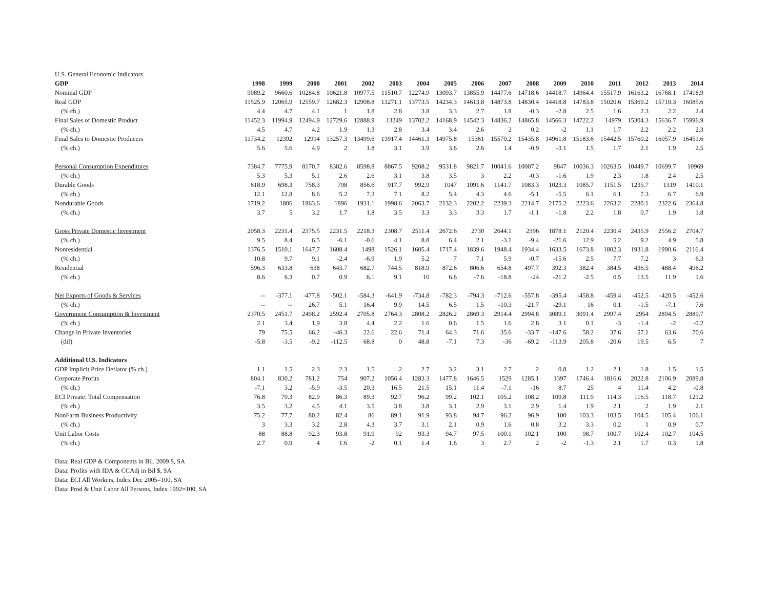U.S. General Economic Indicators
| GDP | 1998 | 1999 | 2000 | 2001 | 2002 | 2003 | 2004 | 2005 | 2006 | 2007 | 2008 | 2009 | 2010 | 2011 | 2012 | 2013 | 2014 |
| --- | --- | --- | --- | --- | --- | --- | --- | --- | --- | --- | --- | --- | --- | --- | --- | --- | --- |
| Nominal GDP | 9089.2 | 9660.6 | 10284.8 | 10621.8 | 10977.5 | 11510.7 | 12274.9 | 13093.7 | 13855.9 | 14477.6 | 14718.6 | 14418.7 | 14964.4 | 15517.9 | 16163.2 | 16768.1 | 17418.9 |
| Real GDP | 11525.9 | 12065.9 | 12559.7 | 12682.3 | 12908.8 | 13271.1 | 13773.5 | 14234.3 | 14613.8 | 14873.8 | 14830.4 | 14418.8 | 14783.8 | 15020.6 | 15369.2 | 15710.3 | 16085.6 |
| (% ch.) | 4.4 | 4.7 | 4.1 | 1 | 1.8 | 2.8 | 3.8 | 3.3 | 2.7 | 1.8 | -0.3 | -2.8 | 2.5 | 1.6 | 2.3 | 2.2 | 2.4 |
| Final Sales of Domestic Product | 11452.3 | 11994.9 | 12494.9 | 12729.6 | 12888.9 | 13249 | 13702.2 | 14168.9 | 14542.3 | 14836.2 | 14865.8 | 14566.3 | 14722.2 | 14979 | 15304.3 | 15636.7 | 15996.9 |
| (% ch.) | 4.5 | 4.7 | 4.2 | 1.9 | 1.3 | 2.8 | 3.4 | 3.4 | 2.6 | 2 | 0.2 | -2 | 1.1 | 1.7 | 2.2 | 2.2 | 2.3 |
| Final Sales to Domestic Producers | 11734.2 | 12392 | 12994 | 13257.3 | 13499.6 | 13917.4 | 14461.3 | 14975.8 | 15361 | 15570.2 | 15435.8 | 14961.8 | 15183.6 | 15442.5 | 15760.2 | 16057.9 | 16451.6 |
| (% ch.) | 5.6 | 5.6 | 4.9 | 2 | 1.8 | 3.1 | 3.9 | 3.6 | 2.6 | 1.4 | -0.9 | -3.1 | 1.5 | 1.7 | 2.1 | 1.9 | 2.5 |
| Personal Consumption Expenditures | 7384.7 | 7775.9 | 8170.7 | 8382.6 | 8598.8 | 8867.5 | 9208.2 | 9531.8 | 9821.7 | 10041.6 | 10007.2 | 9847 | 10036.3 | 10263.5 | 10449.7 | 10699.7 | 10969 |
| (% ch.) | 5.3 | 5.3 | 5.1 | 2.6 | 2.6 | 3.1 | 3.8 | 3.5 | 3 | 2.2 | -0.3 | -1.6 | 1.9 | 2.3 | 1.8 | 2.4 | 2.5 |
| Durable Goods | 618.9 | 698.3 | 758.3 | 798 | 856.6 | 917.7 | 992.9 | 1047 | 1091.6 | 1141.7 | 1083.3 | 1023.3 | 1085.7 | 1151.5 | 1235.7 | 1319 | 1410.1 |
| (% ch.) | 12.1 | 12.8 | 8.6 | 5.2 | 7.3 | 7.1 | 8.2 | 5.4 | 4.3 | 4.6 | -5.1 | -5.5 | 6.1 | 6.1 | 7.3 | 6.7 | 6.9 |
| Nondurable Goods | 1719.2 | 1806 | 1863.6 | 1896 | 1931.1 | 1998.6 | 2063.7 | 2132.3 | 2202.2 | 2239.3 | 2214.7 | 2175.2 | 2223.6 | 2263.2 | 2280.1 | 2322.6 | 2364.8 |
| (% ch.) | 3.7 | 5 | 3.2 | 1.7 | 1.8 | 3.5 | 3.3 | 3.3 | 3.3 | 1.7 | -1.1 | -1.8 | 2.2 | 1.8 | 0.7 | 1.9 | 1.8 |
| Gross Private Domestic Investment | 2058.3 | 2231.4 | 2375.5 | 2231.5 | 2218.3 | 2308.7 | 2511.4 | 2672.6 | 2730 | 2644.1 | 2396 | 1878.1 | 2120.4 | 2230.4 | 2435.9 | 2556.2 | 2704.7 |
| (% ch.) | 9.5 | 8.4 | 6.5 | -6.1 | -0.6 | 4.1 | 8.8 | 6.4 | 2.1 | -3.1 | -9.4 | -21.6 | 12.9 | 5.2 | 9.2 | 4.9 | 5.8 |
| Nonresidential | 1376.5 | 1510.1 | 1647.7 | 1608.4 | 1498 | 1526.1 | 1605.4 | 1717.4 | 1839.6 | 1948.4 | 1934.4 | 1633.5 | 1673.8 | 1802.3 | 1931.8 | 1990.6 | 2116.4 |
| (% ch.) | 10.8 | 9.7 | 9.1 | -2.4 | -6.9 | 1.9 | 5.2 | 7 | 7.1 | 5.9 | -0.7 | -15.6 | 2.5 | 7.7 | 7.2 | 3 | 6.3 |
| Residential | 596.3 | 633.8 | 638 | 643.7 | 682.7 | 744.5 | 818.9 | 872.6 | 806.6 | 654.8 | 497.7 | 392.3 | 382.4 | 384.5 | 436.5 | 488.4 | 496.2 |
| (% ch.) | 8.6 | 6.3 | 0.7 | 0.9 | 6.1 | 9.1 | 10 | 6.6 | -7.6 | -18.8 | -24 | -21.2 | -2.5 | 0.5 | 13.5 | 11.9 | 1.6 |
| Net Exports of Goods & Services | -- | -377.1 | -477.8 | -502.1 | -584.3 | -641.9 | -734.8 | -782.3 | -794.3 | -712.6 | -557.8 | -395.4 | -458.8 | -459.4 | -452.5 | -420.5 | -452.6 |
| (% ch.) | -- | -- | 26.7 | 5.1 | 16.4 | 9.9 | 14.5 | 6.5 | 1.5 | -10.3 | -21.7 | -29.1 | 16 | 0.1 | -1.5 | -7.1 | 7.6 |
| Government Consumption & Investment | 2370.5 | 2451.7 | 2498.2 | 2592.4 | 2705.8 | 2764.3 | 2808.2 | 2826.2 | 2869.3 | 2914.4 | 2994.8 | 3089.1 | 3091.4 | 2997.4 | 2954 | 2894.5 | 2889.7 |
| (% ch.) | 2.1 | 3.4 | 1.9 | 3.8 | 4.4 | 2.2 | 1.6 | 0.6 | 1.5 | 1.6 | 2.8 | 3.1 | 0.1 | -3 | -1.4 | -2 | -0.2 |
| Change in Private Inventories | 79 | 75.5 | 66.2 | -46.3 | 22.6 | 22.6 | 71.4 | 64.3 | 71.6 | 35.6 | -33.7 | -147.6 | 58.2 | 37.6 | 57.1 | 63.6 | 70.6 |
| (dif) | -5.8 | -3.5 | -9.2 | -112.5 | 68.8 | 0 | 48.8 | -7.1 | 7.3 | -36 | -69.2 | -113.9 | 205.8 | -20.6 | 19.5 | 6.5 | 7 |
| Additional U.S. Indicators | | | | | | | | | | | | | | | | | |
| GDP Implicit Price Deflator (% ch.) | 1.1 | 1.5 | 2.3 | 2.3 | 1.5 | 2 | 2.7 | 3.2 | 3.1 | 2.7 | 2 | 0.8 | 1.2 | 2.1 | 1.8 | 1.5 | 1.5 |
| Corporate Profits | 804.1 | 830.2 | 781.2 | 754 | 907.2 | 1056.4 | 1283.3 | 1477.8 | 1646.5 | 1529 | 1285.1 | 1397 | 1746.4 | 1816.6 | 2022.8 | 2106.9 | 2089.8 |
| (% ch.) | -7.1 | 3.2 | -5.9 | -3.5 | 20.3 | 16.5 | 21.5 | 15.1 | 11.4 | -7.1 | -16 | 8.7 | 25 | 4 | 11.4 | 4.2 | -0.8 |
| ECI Private: Total Compensation | 76.8 | 79.3 | 82.9 | 86.3 | 89.3 | 92.7 | 96.2 | 99.2 | 102.1 | 105.2 | 108.2 | 109.8 | 111.9 | 114.3 | 116.5 | 118.7 | 121.2 |
| (% ch.) | 3.5 | 3.2 | 4.5 | 4.1 | 3.5 | 3.8 | 3.8 | 3.1 | 2.9 | 3.1 | 2.9 | 1.4 | 1.9 | 2.1 | 2 | 1.9 | 2.1 |
| NonFarm Business Productivity | 75.2 | 77.7 | 80.2 | 82.4 | 86 | 89.1 | 91.9 | 93.8 | 94.7 | 96.2 | 96.9 | 100 | 103.3 | 103.5 | 104.5 | 105.4 | 106.1 |
| (% ch.) | 3 | 3.3 | 3.2 | 2.8 | 4.3 | 3.7 | 3.1 | 2.1 | 0.9 | 1.6 | 0.8 | 3.2 | 3.3 | 0.2 | 1 | 0.9 | 0.7 |
| Unit Labor Costs | 88 | 88.8 | 92.3 | 93.8 | 91.9 | 92 | 93.3 | 94.7 | 97.5 | 100.1 | 102.1 | 100 | 98.7 | 100.7 | 102.4 | 102.7 | 104.5 |
| (% ch.) | 2.7 | 0.9 | 4 | 1.6 | -2 | 0.1 | 1.4 | 1.6 | 3 | 2.7 | 2 | -2 | -1.3 | 2.1 | 1.7 | 0.3 | 1.8 |
Data: Real GDP & Components in Bil. 2009 $, SA
Data: Profits with IDA & CCAdj in Bil $, SA
Data: ECI All Workers, Index Dec 2005=100, SA
Data: Prod & Unit Labor All Persons, Index 1992=100, SA